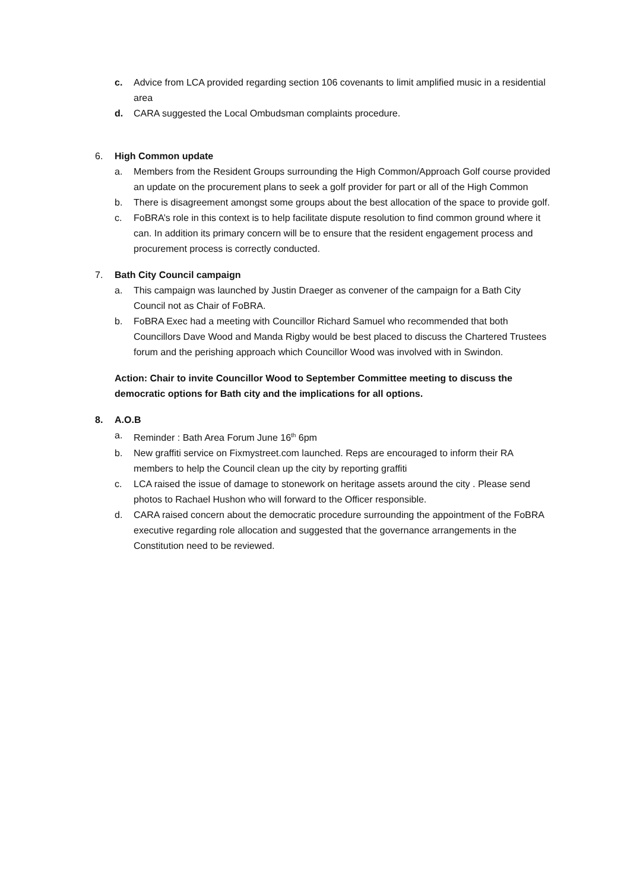c. Advice from LCA provided regarding section 106 covenants to limit amplified music in a residential area
d. CARA suggested the Local Ombudsman complaints procedure.
6. High Common update
a. Members from the Resident Groups surrounding the High Common/Approach Golf course provided an update on the procurement plans to seek a golf provider for part or all of the High Common
b. There is disagreement amongst some groups about the best allocation of the space to provide golf.
c. FoBRA’s role in this context is to help facilitate dispute resolution to find common ground where it can. In addition its primary concern will be to ensure that the resident engagement process and procurement process is correctly conducted.
7. Bath City Council campaign
a. This campaign was launched by Justin Draeger as convener of the campaign for a Bath City Council not as Chair of FoBRA.
b. FoBRA Exec had a meeting with Councillor Richard Samuel who recommended that both Councillors Dave Wood and Manda Rigby would be best placed to discuss the Chartered Trustees forum and the perishing approach which Councillor Wood was involved with in Swindon.
Action: Chair to invite Councillor Wood to September Committee meeting to discuss the democratic options for Bath city and the implications for all options.
8. A.O.B
a. Reminder : Bath Area Forum June 16<sup>th</sup> 6pm
b. New graffiti service on Fixmystreet.com launched. Reps are encouraged to inform their RA members to help the Council clean up the city by reporting graffiti
c. LCA raised the issue of damage to stonework on heritage assets around the city . Please send photos to Rachael Hushon who will forward to the Officer responsible.
d. CARA raised concern about the democratic procedure surrounding the appointment of the FoBRA executive regarding role allocation and suggested that the governance arrangements in the Constitution need to be reviewed.